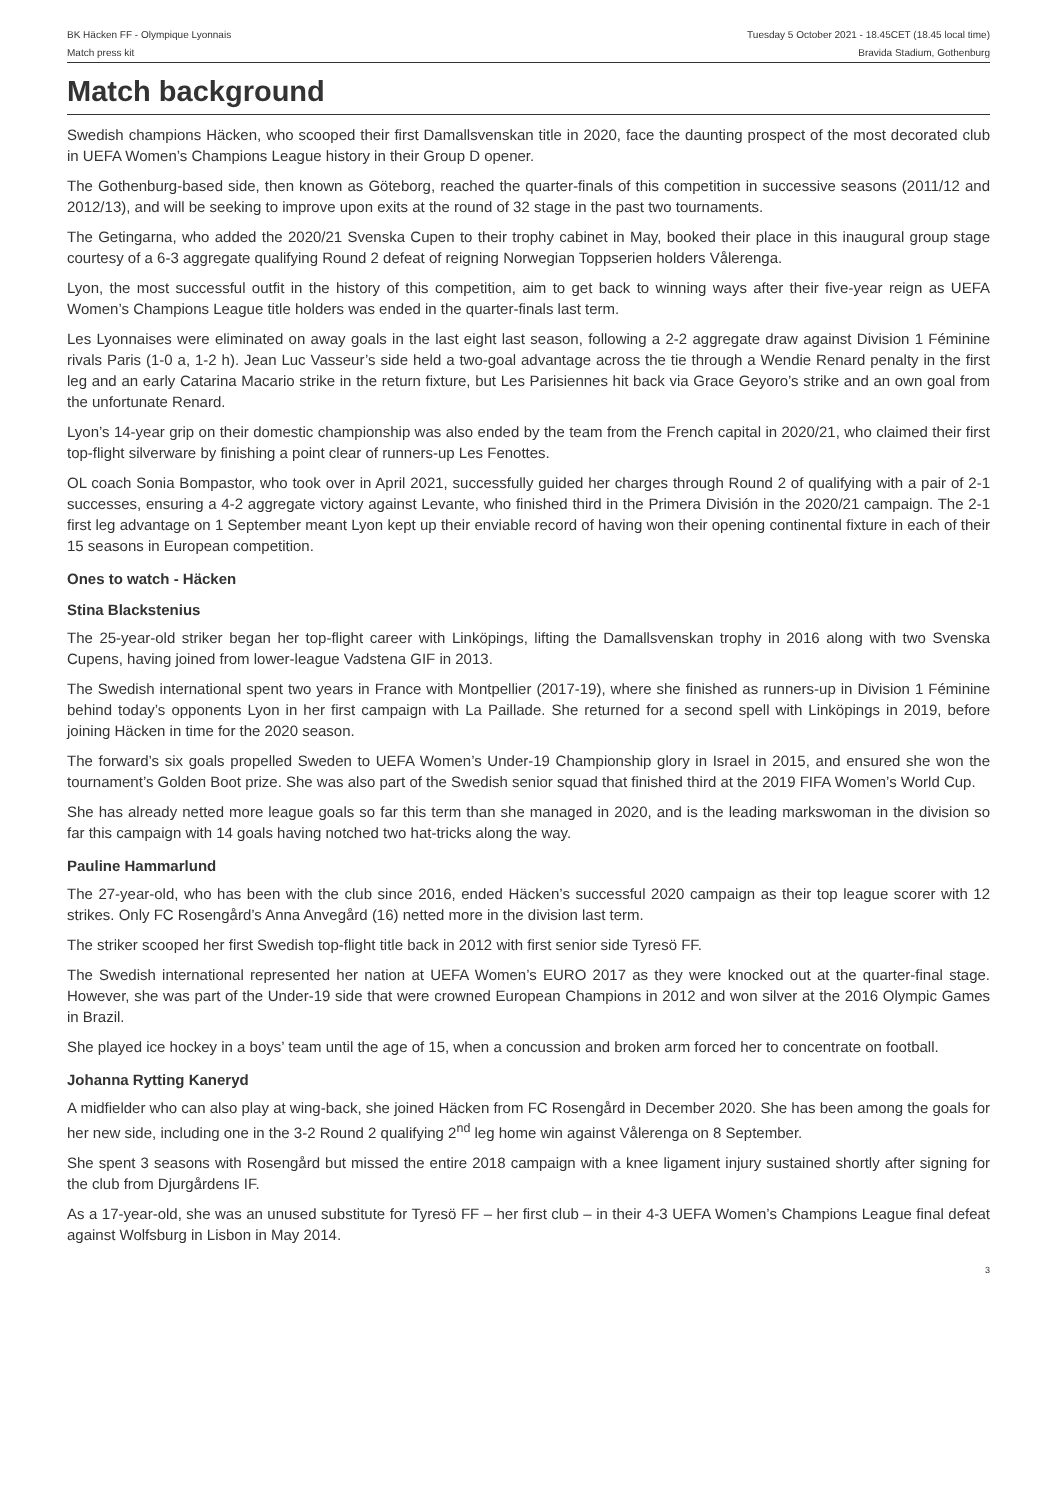BK Häcken FF - Olympique Lyonnais
Match press kit
Tuesday 5 October 2021 - 18.45CET (18.45 local time)
Bravida Stadium, Gothenburg
Match background
Swedish champions Häcken, who scooped their first Damallsvenskan title in 2020, face the daunting prospect of the most decorated club in UEFA Women’s Champions League history in their Group D opener.
The Gothenburg-based side, then known as Göteborg, reached the quarter-finals of this competition in successive seasons (2011/12 and 2012/13), and will be seeking to improve upon exits at the round of 32 stage in the past two tournaments.
The Getingarna, who added the 2020/21 Svenska Cupen to their trophy cabinet in May, booked their place in this inaugural group stage courtesy of a 6-3 aggregate qualifying Round 2 defeat of reigning Norwegian Toppserien holders Vålerenga.
Lyon, the most successful outfit in the history of this competition, aim to get back to winning ways after their five-year reign as UEFA Women’s Champions League title holders was ended in the quarter-finals last term.
Les Lyonnaises were eliminated on away goals in the last eight last season, following a 2-2 aggregate draw against Division 1 Féminine rivals Paris (1-0 a, 1-2 h). Jean Luc Vasseur’s side held a two-goal advantage across the tie through a Wendie Renard penalty in the first leg and an early Catarina Macario strike in the return fixture, but Les Parisiennes hit back via Grace Geyoro’s strike and an own goal from the unfortunate Renard.
Lyon’s 14-year grip on their domestic championship was also ended by the team from the French capital in 2020/21, who claimed their first top-flight silverware by finishing a point clear of runners-up Les Fenottes.
OL coach Sonia Bompastor, who took over in April 2021, successfully guided her charges through Round 2 of qualifying with a pair of 2-1 successes, ensuring a 4-2 aggregate victory against Levante, who finished third in the Primera División in the 2020/21 campaign. The 2-1 first leg advantage on 1 September meant Lyon kept up their enviable record of having won their opening continental fixture in each of their 15 seasons in European competition.
Ones to watch - Häcken
Stina Blackstenius
The 25-year-old striker began her top-flight career with Linköpings, lifting the Damallsvenskan trophy in 2016 along with two Svenska Cupens, having joined from lower-league Vadstena GIF in 2013.
The Swedish international spent two years in France with Montpellier (2017-19), where she finished as runners-up in Division 1 Féminine behind today’s opponents Lyon in her first campaign with La Paillade. She returned for a second spell with Linköpings in 2019, before joining Häcken in time for the 2020 season.
The forward’s six goals propelled Sweden to UEFA Women’s Under-19 Championship glory in Israel in 2015, and ensured she won the tournament’s Golden Boot prize. She was also part of the Swedish senior squad that finished third at the 2019 FIFA Women’s World Cup.
She has already netted more league goals so far this term than she managed in 2020, and is the leading markswoman in the division so far this campaign with 14 goals having notched two hat-tricks along the way.
Pauline Hammarlund
The 27-year-old, who has been with the club since 2016, ended Häcken’s successful 2020 campaign as their top league scorer with 12 strikes. Only FC Rosengård’s Anna Anvegård (16) netted more in the division last term.
The striker scooped her first Swedish top-flight title back in 2012 with first senior side Tyresö FF.
The Swedish international represented her nation at UEFA Women’s EURO 2017 as they were knocked out at the quarter-final stage. However, she was part of the Under-19 side that were crowned European Champions in 2012 and won silver at the 2016 Olympic Games in Brazil.
She played ice hockey in a boys’ team until the age of 15, when a concussion and broken arm forced her to concentrate on football.
Johanna Rytting Kaneryd
A midfielder who can also play at wing-back, she joined Häcken from FC Rosengård in December 2020. She has been among the goals for her new side, including one in the 3-2 Round 2 qualifying 2<sup>nd</sup> leg home win against Vålerenga on 8 September.
She spent 3 seasons with Rosengård but missed the entire 2018 campaign with a knee ligament injury sustained shortly after signing for the club from Djurgårdens IF.
As a 17-year-old, she was an unused substitute for Tyresö FF – her first club – in their 4-3 UEFA Women’s Champions League final defeat against Wolfsburg in Lisbon in May 2014.
3